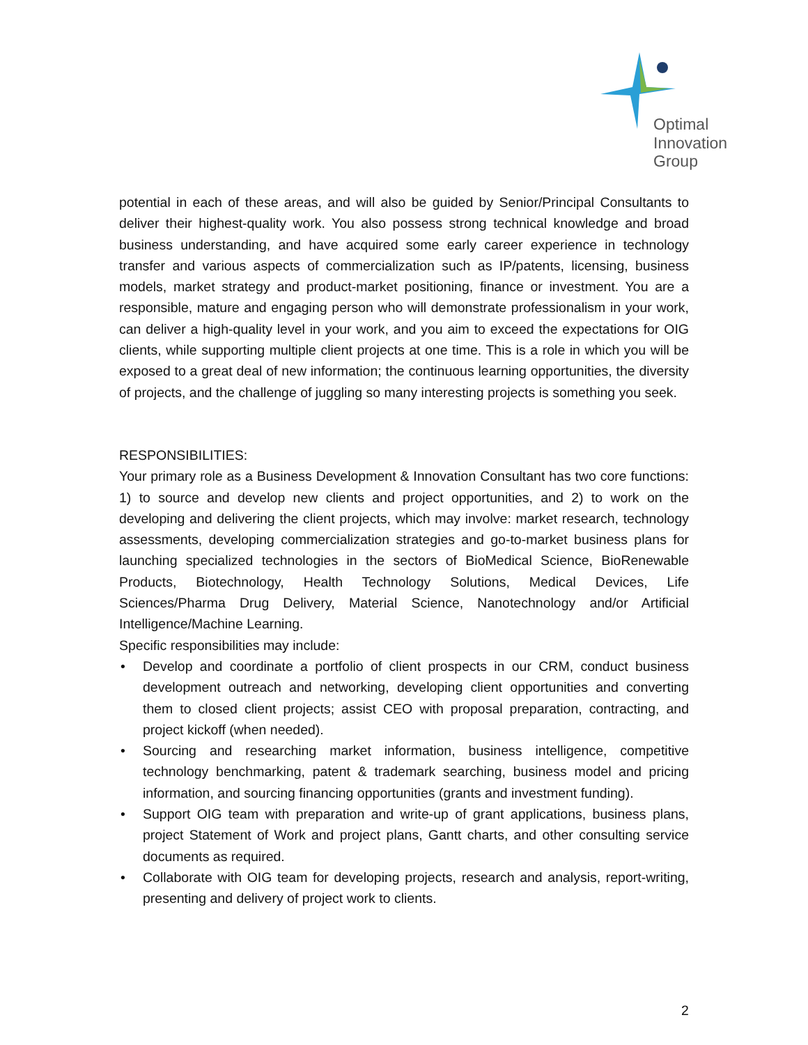Optimal
Innovation
Group
potential in each of these areas, and will also be guided by Senior/Principal Consultants to deliver their highest-quality work. You also possess strong technical knowledge and broad business understanding, and have acquired some early career experience in technology transfer and various aspects of commercialization such as IP/patents, licensing, business models, market strategy and product-market positioning, finance or investment. You are a responsible, mature and engaging person who will demonstrate professionalism in your work, can deliver a high-quality level in your work, and you aim to exceed the expectations for OIG clients, while supporting multiple client projects at one time. This is a role in which you will be exposed to a great deal of new information; the continuous learning opportunities, the diversity of projects, and the challenge of juggling so many interesting projects is something you seek.
RESPONSIBILITIES:
Your primary role as a Business Development & Innovation Consultant has two core functions: 1) to source and develop new clients and project opportunities, and 2) to work on the developing and delivering the client projects, which may involve: market research, technology assessments, developing commercialization strategies and go-to-market business plans for launching specialized technologies in the sectors of BioMedical Science, BioRenewable Products, Biotechnology, Health Technology Solutions, Medical Devices, Life Sciences/Pharma Drug Delivery, Material Science, Nanotechnology and/or Artificial Intelligence/Machine Learning.
Specific responsibilities may include:
• Develop and coordinate a portfolio of client prospects in our CRM, conduct business development outreach and networking, developing client opportunities and converting them to closed client projects; assist CEO with proposal preparation, contracting, and project kickoff (when needed).
• Sourcing and researching market information, business intelligence, competitive technology benchmarking, patent & trademark searching, business model and pricing information, and sourcing financing opportunities (grants and investment funding).
• Support OIG team with preparation and write-up of grant applications, business plans, project Statement of Work and project plans, Gantt charts, and other consulting service documents as required.
• Collaborate with OIG team for developing projects, research and analysis, report-writing, presenting and delivery of project work to clients.
2